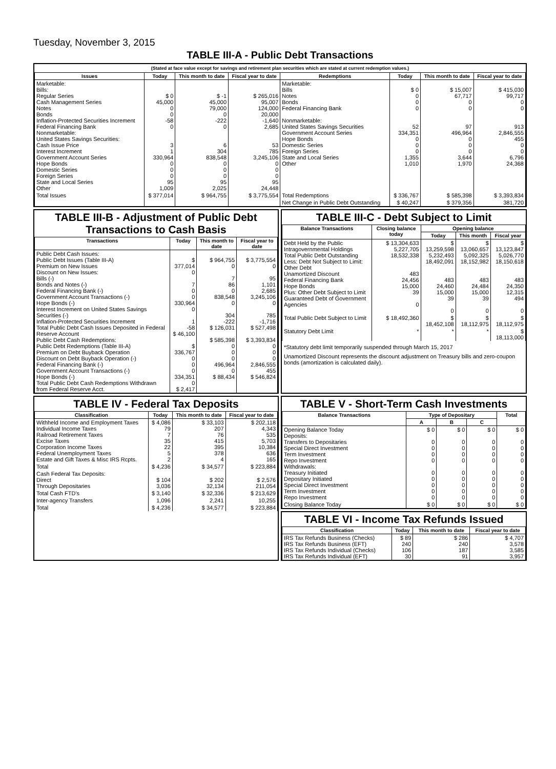Tuesday, November 3, 2015
TABLE III-A - Public Debt Transactions
(Stated at face value except for savings and retirement plan securities which are stated at current redemption values.)
| Issues | Today | This month to date | Fiscal year to date | Redemptions | Today | This month to date | Fiscal year to date |
| --- | --- | --- | --- | --- | --- | --- | --- |
| Marketable: Bills: Regular Series Cash Management Series Notes Bonds Inflation-Protected Securities Increment Federal Financing Bank Nonmarketable: United States Savings Securities: Cash Issue Price Interest Increment Government Account Series Hope Bonds Domestic Series Foreign Series State and Local Series Other | $ 0 45,000 0 0 -58 0 3 1 330,964 0 0 0 95 1,009 | $ -1 45,000 79,000 0 -222 0 6 304 838,548 0 0 0 95 2,025 | $ 265,016 95,007 124,000 20,000 -1,640 2,685 53 785 3,245,106 0 0 0 95 24,448 | Marketable: Bills Notes Bonds Federal Financing Bank Nonmarketable: United States Savings Securities Government Account Series Hope Bonds Domestic Series Foreign Series State and Local Series Other | $ 0 0 0 0 52 334,351 0 0 0 1,355 1,010 | $ 15,007 67,717 0 0 97 496,964 0 0 0 3,644 1,970 | $ 415,030 99,717 0 0 913 2,846,555 455 0 0 6,796 24,368 |
| Total Issues | $ 377,014 | $ 964,755 | $ 3,775,554 | Total Redemptions | $ 336,767 | $ 585,398 | $ 3,393,834 |
| | | | | Net Change in Public Debt Outstanding | $ 40,247 | $ 379,356 | 381,720 |
TABLE III-B - Adjustment of Public Debt Transactions to Cash Basis
| Transactions | Today | This month to date | Fiscal year to date |
| --- | --- | --- | --- |
| Public Debt Cash Issues: Public Debt Issues (Table III-A) Premium on New Issues Discount on New Issues: Bills (-) Bonds and Notes (-) Federal Financing Bank (-) Government Account Transactions (-) Hope Bonds (-) Interest Increment on United States Savings Securities (-) Inflation-Protected Securities Increment Total Public Debt Cash Issues Deposited in Federal Reserve Account Public Debt Cash Redemptions: Public Debt Redemptions (Table III-A) Premium on Debt Buyback Operation Discount on Debt Buyback Operation (-) Federal Financing Bank (-) Government Account Transactions (-) Hope Bonds (-) Total Public Debt Cash Redemptions Withdrawn from Federal Reserve Acct. | $ 377,014 0 7 0 0 330,964 0 1 -58 $ 46,100 $ 336,767 0 0 0 334,351 0 $ 2,417 | $ 964,755 0 7 86 0 838,548 0 304 -222 $ 126,031 $ 585,398 0 0 0 496,964 0 $ 88,434 | $ 3,775,554 0 95 1,101 2,685 3,245,106 0 785 -1,716 $ 527,498 $ 3,393,834 0 0 0 2,846,555 455 $ 546,824 |
TABLE III-C - Debt Subject to Limit
| Balance Transactions | Closing balance today | Opening balance | | |
| --- | --- | --- | --- | --- |
| | | Today | This month | Fiscal year |
| Debt Held by the Public Intragovernmental Holdings Total Public Debt Outstanding Less: Debt Not Subject to Limit: Other Debt Unamortized Discount Federal Financing Bank Hope Bonds Plus: Other Debt Subject to Limit Guaranteed Debt of Government Agencies | $ 13,304,633 5,227,705 18,532,338 483 24,456 15,000 39 0 | $ 13,259,598 5,232,493 18,492,091 483 24,460 15,000 39 0 | $ 13,060,657 5,092,325 18,152,982 483 24,484 15,000 39 0 | $ 13,123,847 5,026,770 18,150,618 483 24,350 12,315 494 0 |
| Total Public Debt Subject to Limit | $ 18,492,360 | $ 18,452,108 | $ 18,112,975 | $ 18,112,975 |
| Statutory Debt Limit | * | * | * | $ 18,113,000 |
*Statutory debt limit temporarily suspended through March 15, 2017
Unamortized Discount represents the discount adjustment on Treasury bills and zero-coupon bonds (amortization is calculated daily).
TABLE IV - Federal Tax Deposits
| Classification | Today | This month to date | Fiscal year to date |
| --- | --- | --- | --- |
| Withheld Income and Employment Taxes Individual Income Taxes Railroad Retirement Taxes Excise Taxes Corporation Income Taxes Federal Unemployment Taxes Estate and Gift Taxes & Misc IRS Rcpts. | $ 4,086 79 7 35 22 5 2 | $ 33,103 207 76 415 395 378 4 | $ 202,118 4,343 535 5,703 10,384 636 165 |
| Total | $ 4,236 | $ 34,577 | $ 223,884 |
| Cash Federal Tax Deposits: Direct Through Depositaries | $ 104 3,036 | $ 202 32,134 | $ 2,576 211,054 |
| Total Cash FTD's | $ 3,140 | $ 32,336 | $ 213,629 |
| Inter-agency Transfers | 1,096 | 2,241 | 10,255 |
| Total | $ 4,236 | $ 34,577 | $ 223,884 |
TABLE V - Short-Term Cash Investments
| Balance Transactions | Type of Depositary | | | Total |
| --- | --- | --- | --- | --- |
| | A | B | C | |
| Opening Balance Today Deposits: Transfers to Depositaries Special Direct Investment Term Investment Repo Investment Withdrawals: Treasury Initiated Depositary Initiated Special Direct Investment Term Investment Repo Investment | $ 0 0 0 0 0 0 0 0 0 0 | $ 0 0 0 0 0 0 0 0 0 0 | $ 0 0 0 0 0 0 0 0 0 0 | $ 0 0 0 0 0 0 0 0 0 0 |
| Closing Balance Today | $ 0 | $ 0 | $ 0 | $ 0 |
TABLE VI - Income Tax Refunds Issued
| Classification | Today | This month to date | Fiscal year to date |
| --- | --- | --- | --- |
| IRS Tax Refunds Business (Checks) IRS Tax Refunds Business (EFT) IRS Tax Refunds Individual (Checks) IRS Tax Refunds Individual (EFT) | $ 89 240 106 30 | $ 286 240 187 91 | $ 4,707 3,578 3,585 3,957 |